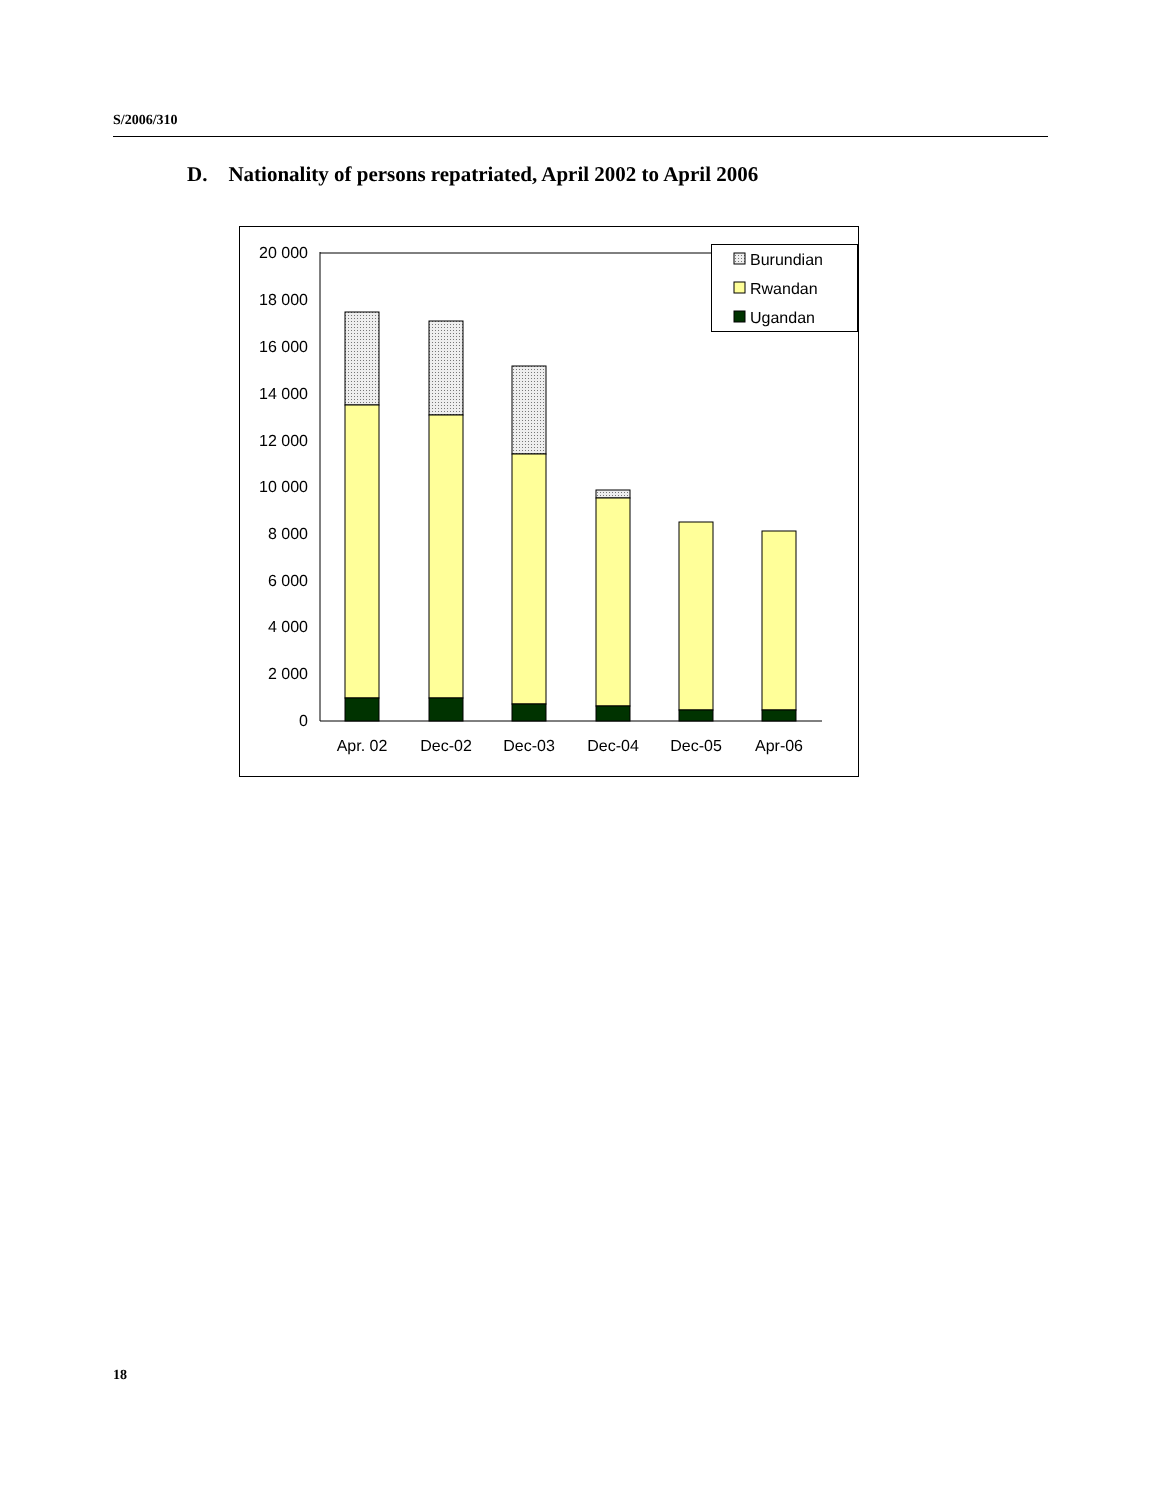S/2006/310
D. Nationality of persons repatriated, April 2002 to April 2006
20 000
18 000
16 000
14 000
12 000
10 000
8 000
6 000
4 000
2 000
0
Apr. 02
Dec-02
Dec-03
Dec-04
Dec-05
Apr-06
Burundian
Rwandan
Ugandan
18